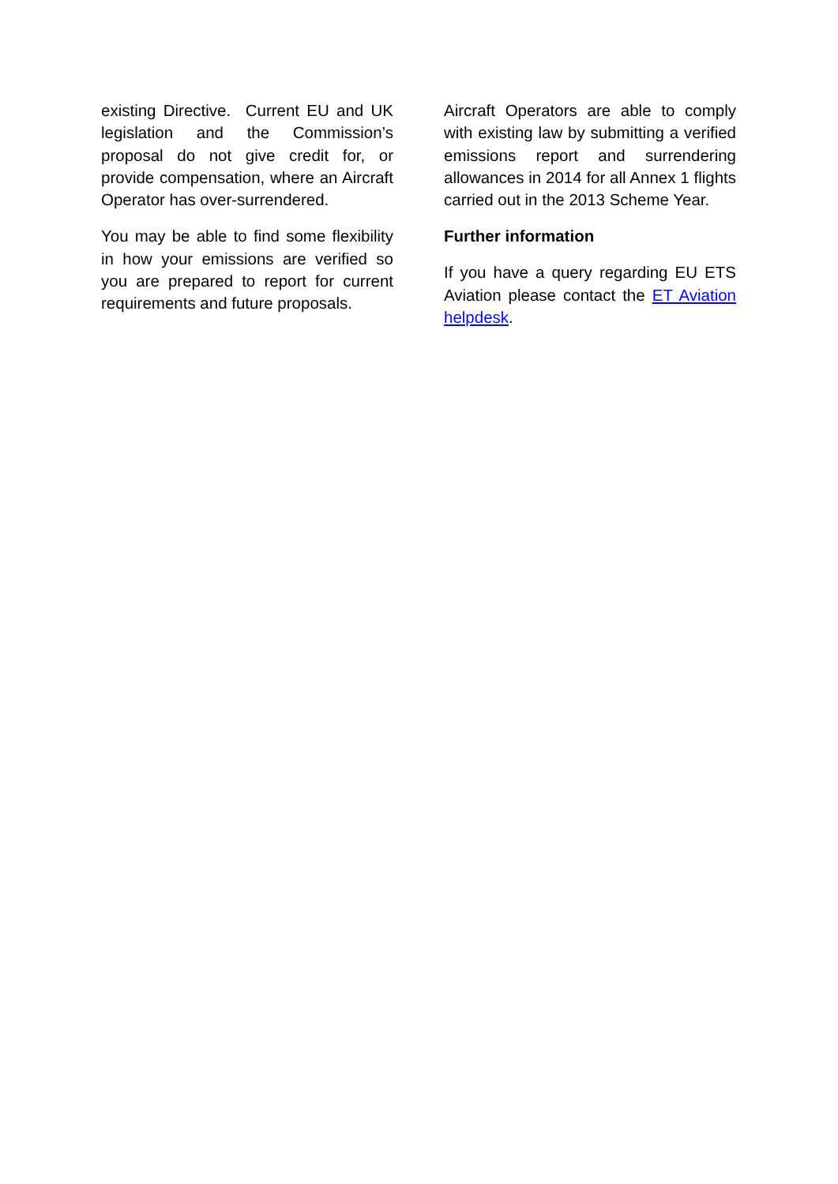existing Directive. Current EU and UK legislation and the Commission’s proposal do not give credit for, or provide compensation, where an Aircraft Operator has over-surrendered.
You may be able to find some flexibility in how your emissions are verified so you are prepared to report for current requirements and future proposals.
Aircraft Operators are able to comply with existing law by submitting a verified emissions report and surrendering allowances in 2014 for all Annex 1 flights carried out in the 2013 Scheme Year.
Further information
If you have a query regarding EU ETS Aviation please contact the ET Aviation helpdesk.